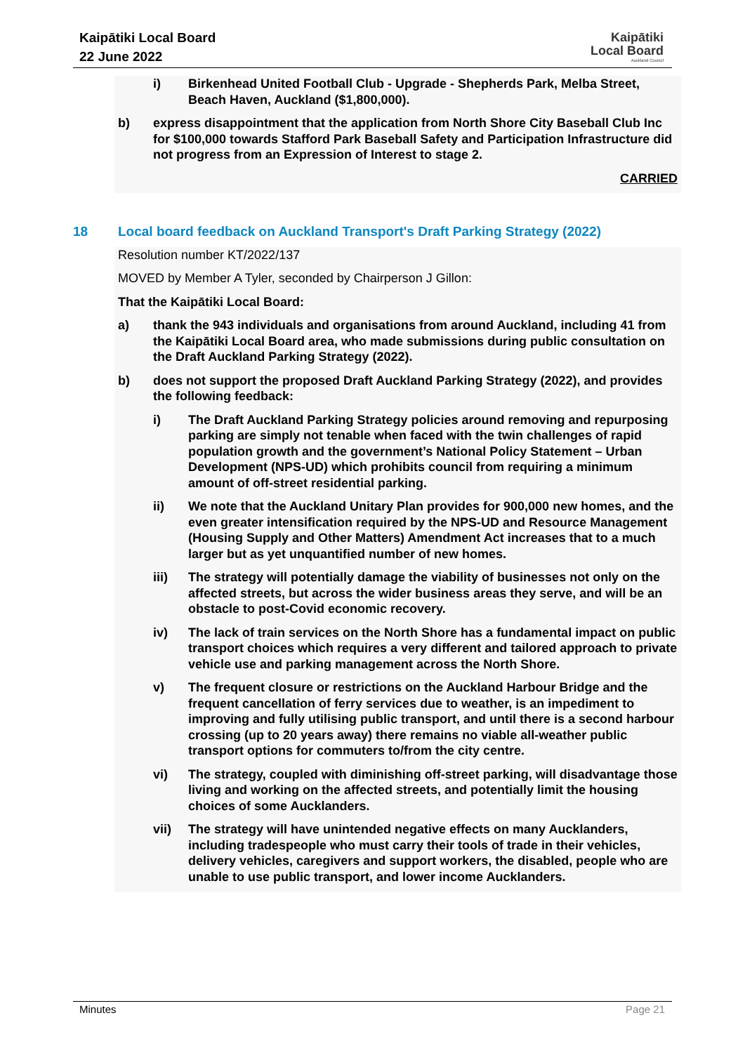Kaipātiki Local Board
22 June 2022
Kaipātiki
Local Board
Auckland Council
i) Birkenhead United Football Club - Upgrade - Shepherds Park, Melba Street, Beach Haven, Auckland ($1,800,000).
b) express disappointment that the application from North Shore City Baseball Club Inc for $100,000 towards Stafford Park Baseball Safety and Participation Infrastructure did not progress from an Expression of Interest to stage 2.
CARRIED
18 Local board feedback on Auckland Transport's Draft Parking Strategy (2022)
Resolution number KT/2022/137
MOVED by Member A Tyler, seconded by Chairperson J Gillon:
That the Kaipātiki Local Board:
a) thank the 943 individuals and organisations from around Auckland, including 41 from the Kaipātiki Local Board area, who made submissions during public consultation on the Draft Auckland Parking Strategy (2022).
b) does not support the proposed Draft Auckland Parking Strategy (2022), and provides the following feedback:
i) The Draft Auckland Parking Strategy policies around removing and repurposing parking are simply not tenable when faced with the twin challenges of rapid population growth and the government’s National Policy Statement – Urban Development (NPS-UD) which prohibits council from requiring a minimum amount of off-street residential parking.
ii) We note that the Auckland Unitary Plan provides for 900,000 new homes, and the even greater intensification required by the NPS-UD and Resource Management (Housing Supply and Other Matters) Amendment Act increases that to a much larger but as yet unquantified number of new homes.
iii) The strategy will potentially damage the viability of businesses not only on the affected streets, but across the wider business areas they serve, and will be an obstacle to post-Covid economic recovery.
iv) The lack of train services on the North Shore has a fundamental impact on public transport choices which requires a very different and tailored approach to private vehicle use and parking management across the North Shore.
v) The frequent closure or restrictions on the Auckland Harbour Bridge and the frequent cancellation of ferry services due to weather, is an impediment to improving and fully utilising public transport, and until there is a second harbour crossing (up to 20 years away) there remains no viable all-weather public transport options for commuters to/from the city centre.
vi) The strategy, coupled with diminishing off-street parking, will disadvantage those living and working on the affected streets, and potentially limit the housing choices of some Aucklanders.
vii) The strategy will have unintended negative effects on many Aucklanders, including tradespeople who must carry their tools of trade in their vehicles, delivery vehicles, caregivers and support workers, the disabled, people who are unable to use public transport, and lower income Aucklanders.
Minutes Page 21